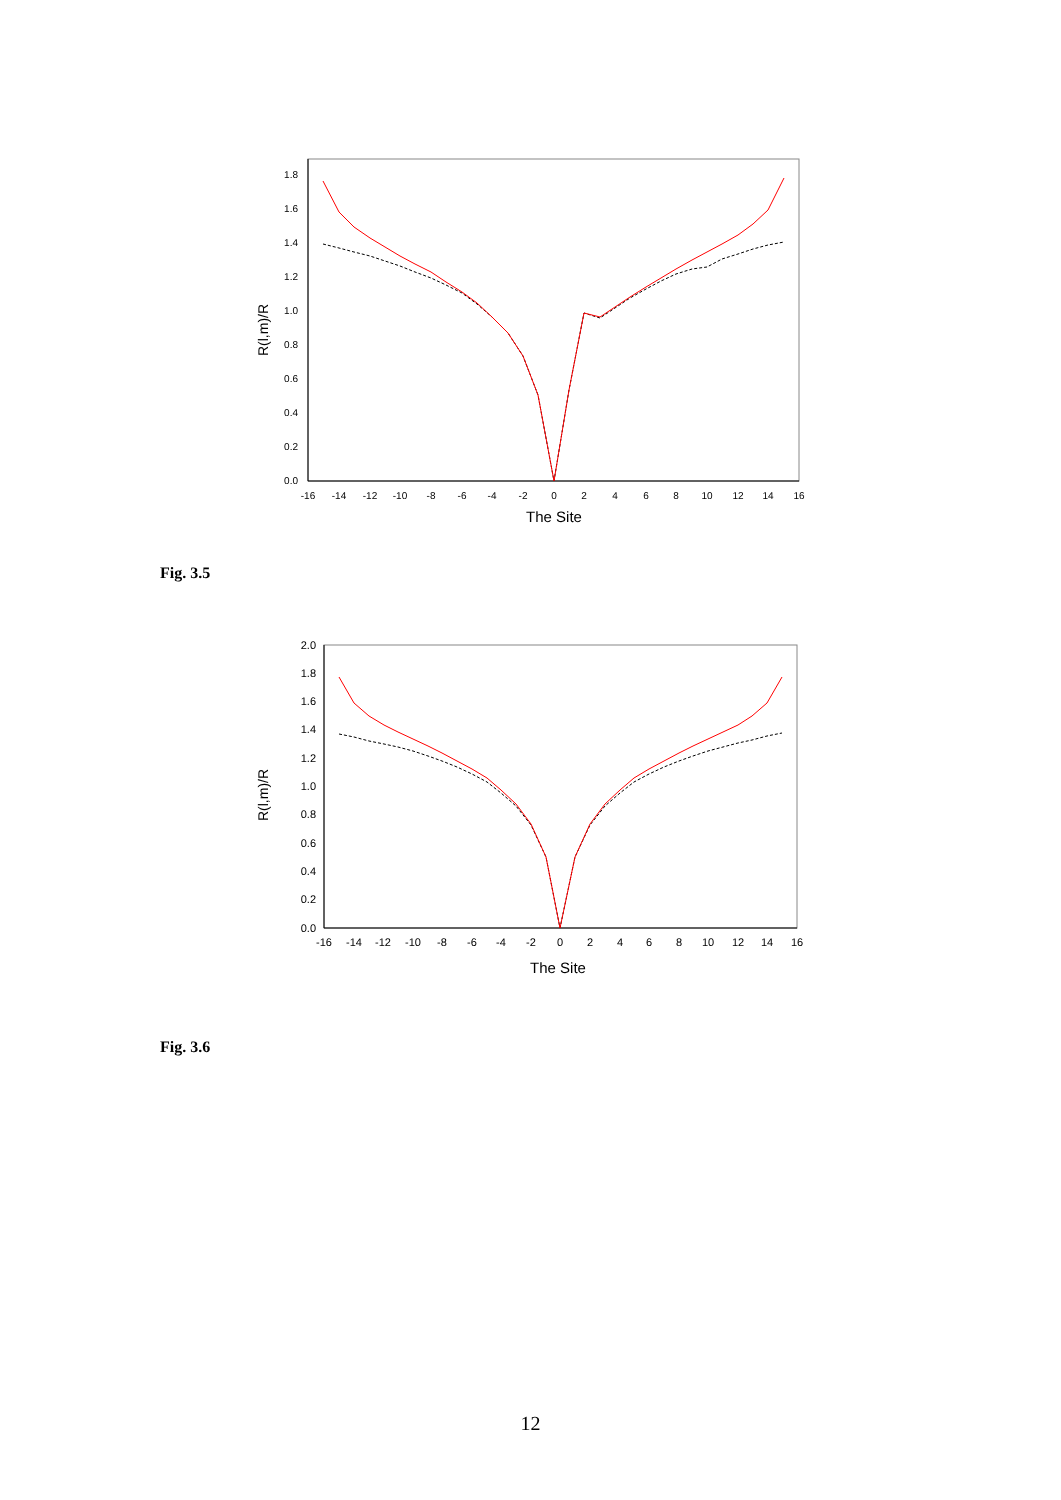0.0
0.2
0.4
0.6
0.8
1.0
1.2
1.4
1.6
1.8
-16
-14
-12
-10
-8
-6
-4
-2
0
2
4
6
8
10
12
14
16
The Site
R(l,m)/R
Fig. 3.5
0.0
0.2
0.4
0.6
0.8
1.0
1.2
1.4
1.6
1.8
2.0
-16
-14
-12
-10
-8
-6
-4
-2
0
2
4
6
8
10
12
14
16
The Site
R(l,m)/R
Fig. 3.6
12